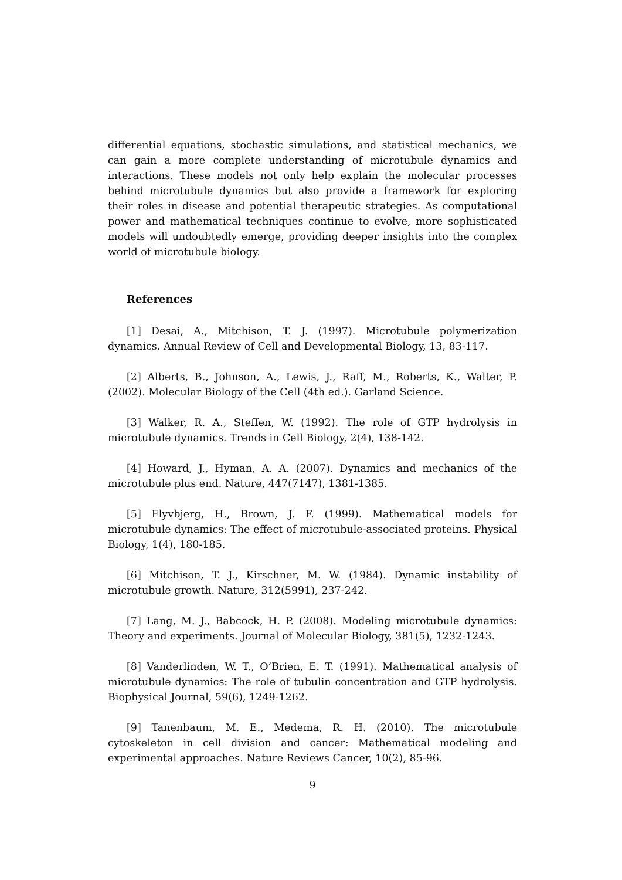differential equations, stochastic simulations, and statistical mechanics, we can gain a more complete understanding of microtubule dynamics and interactions. These models not only help explain the molecular processes behind microtubule dynamics but also provide a framework for exploring their roles in disease and potential therapeutic strategies. As computational power and mathematical techniques continue to evolve, more sophisticated models will undoubtedly emerge, providing deeper insights into the complex world of microtubule biology.
References
[1] Desai, A., Mitchison, T. J. (1997). Microtubule polymerization dynamics. Annual Review of Cell and Developmental Biology, 13, 83-117.
[2] Alberts, B., Johnson, A., Lewis, J., Raff, M., Roberts, K., Walter, P. (2002). Molecular Biology of the Cell (4th ed.). Garland Science.
[3] Walker, R. A., Steffen, W. (1992). The role of GTP hydrolysis in microtubule dynamics. Trends in Cell Biology, 2(4), 138-142.
[4] Howard, J., Hyman, A. A. (2007). Dynamics and mechanics of the microtubule plus end. Nature, 447(7147), 1381-1385.
[5] Flyvbjerg, H., Brown, J. F. (1999). Mathematical models for microtubule dynamics: The effect of microtubule-associated proteins. Physical Biology, 1(4), 180-185.
[6] Mitchison, T. J., Kirschner, M. W. (1984). Dynamic instability of microtubule growth. Nature, 312(5991), 237-242.
[7] Lang, M. J., Babcock, H. P. (2008). Modeling microtubule dynamics: Theory and experiments. Journal of Molecular Biology, 381(5), 1232-1243.
[8] Vanderlinden, W. T., O’Brien, E. T. (1991). Mathematical analysis of microtubule dynamics: The role of tubulin concentration and GTP hydrolysis. Biophysical Journal, 59(6), 1249-1262.
[9] Tanenbaum, M. E., Medema, R. H. (2010). The microtubule cytoskeleton in cell division and cancer: Mathematical modeling and experimental approaches. Nature Reviews Cancer, 10(2), 85-96.
9